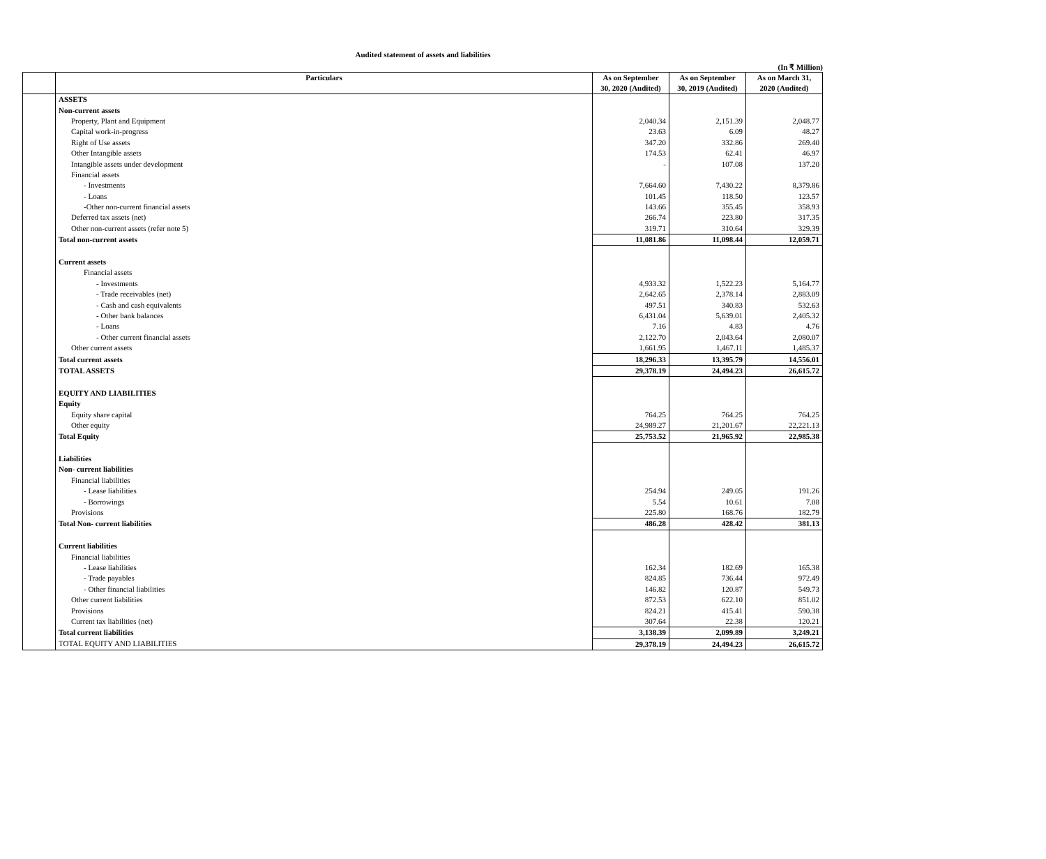Audited statement of assets and liabilities
(In ₹ Million)
| | Particulars | As on September 30, 2020 (Audited) | As on September 30, 2019 (Audited) | As on March 31, 2020 (Audited) |
| --- | --- | --- | --- | --- |
| | ASSETS | | | |
| | Non-current assets | | | |
| | Property, Plant and Equipment | 2,040.34 | 2,151.39 | 2,048.77 |
| | Capital work-in-progress | 23.63 | 6.09 | 48.27 |
| | Right of Use assets | 347.20 | 332.86 | 269.40 |
| | Other Intangible assets | 174.53 | 62.41 | 46.97 |
| | Intangible assets under development | - | 107.08 | 137.20 |
| | Financial assets | | | |
| | - Investments | 7,664.60 | 7,430.22 | 8,379.86 |
| | - Loans | 101.45 | 118.50 | 123.57 |
| | -Other non-current financial assets | 143.66 | 355.45 | 358.93 |
| | Deferred tax assets (net) | 266.74 | 223.80 | 317.35 |
| | Other non-current assets (refer note 5) | 319.71 | 310.64 | 329.39 |
| | Total non-current assets | 11,081.86 | 11,098.44 | 12,059.71 |
| | Current assets | | | |
| | Financial assets | | | |
| | - Investments | 4,933.32 | 1,522.23 | 5,164.77 |
| | - Trade receivables (net) | 2,642.65 | 2,378.14 | 2,883.09 |
| | - Cash and cash equivalents | 497.51 | 340.83 | 532.63 |
| | - Other bank balances | 6,431.04 | 5,639.01 | 2,405.32 |
| | - Loans | 7.16 | 4.83 | 4.76 |
| | - Other current financial assets | 2,122.70 | 2,043.64 | 2,080.07 |
| | Other current assets | 1,661.95 | 1,467.11 | 1,485.37 |
| | Total current assets | 18,296.33 | 13,395.79 | 14,556.01 |
| | TOTAL ASSETS | 29,378.19 | 24,494.23 | 26,615.72 |
| | EQUITY AND LIABILITIES | | | |
| | Equity | | | |
| | Equity share capital | 764.25 | 764.25 | 764.25 |
| | Other equity | 24,989.27 | 21,201.67 | 22,221.13 |
| | Total Equity | 25,753.52 | 21,965.92 | 22,985.38 |
| | Liabilities | | | |
| | Non- current liabilities | | | |
| | Financial liabilities | | | |
| | - Lease liabilities | 254.94 | 249.05 | 191.26 |
| | - Borrowings | 5.54 | 10.61 | 7.08 |
| | Provisions | 225.80 | 168.76 | 182.79 |
| | Total Non- current liabilities | 486.28 | 428.42 | 381.13 |
| | Current liabilities | | | |
| | Financial liabilities | | | |
| | - Lease liabilities | 162.34 | 182.69 | 165.38 |
| | - Trade payables | 824.85 | 736.44 | 972.49 |
| | - Other financial liabilities | 146.82 | 120.87 | 549.73 |
| | Other current liabilities | 872.53 | 622.10 | 851.02 |
| | Provisions | 824.21 | 415.41 | 590.38 |
| | Current tax liabilities (net) | 307.64 | 22.38 | 120.21 |
| | Total current liabilities | 3,138.39 | 2,099.89 | 3,249.21 |
| | TOTAL EQUITY AND LIABILITIES | 29,378.19 | 24,494.23 | 26,615.72 |